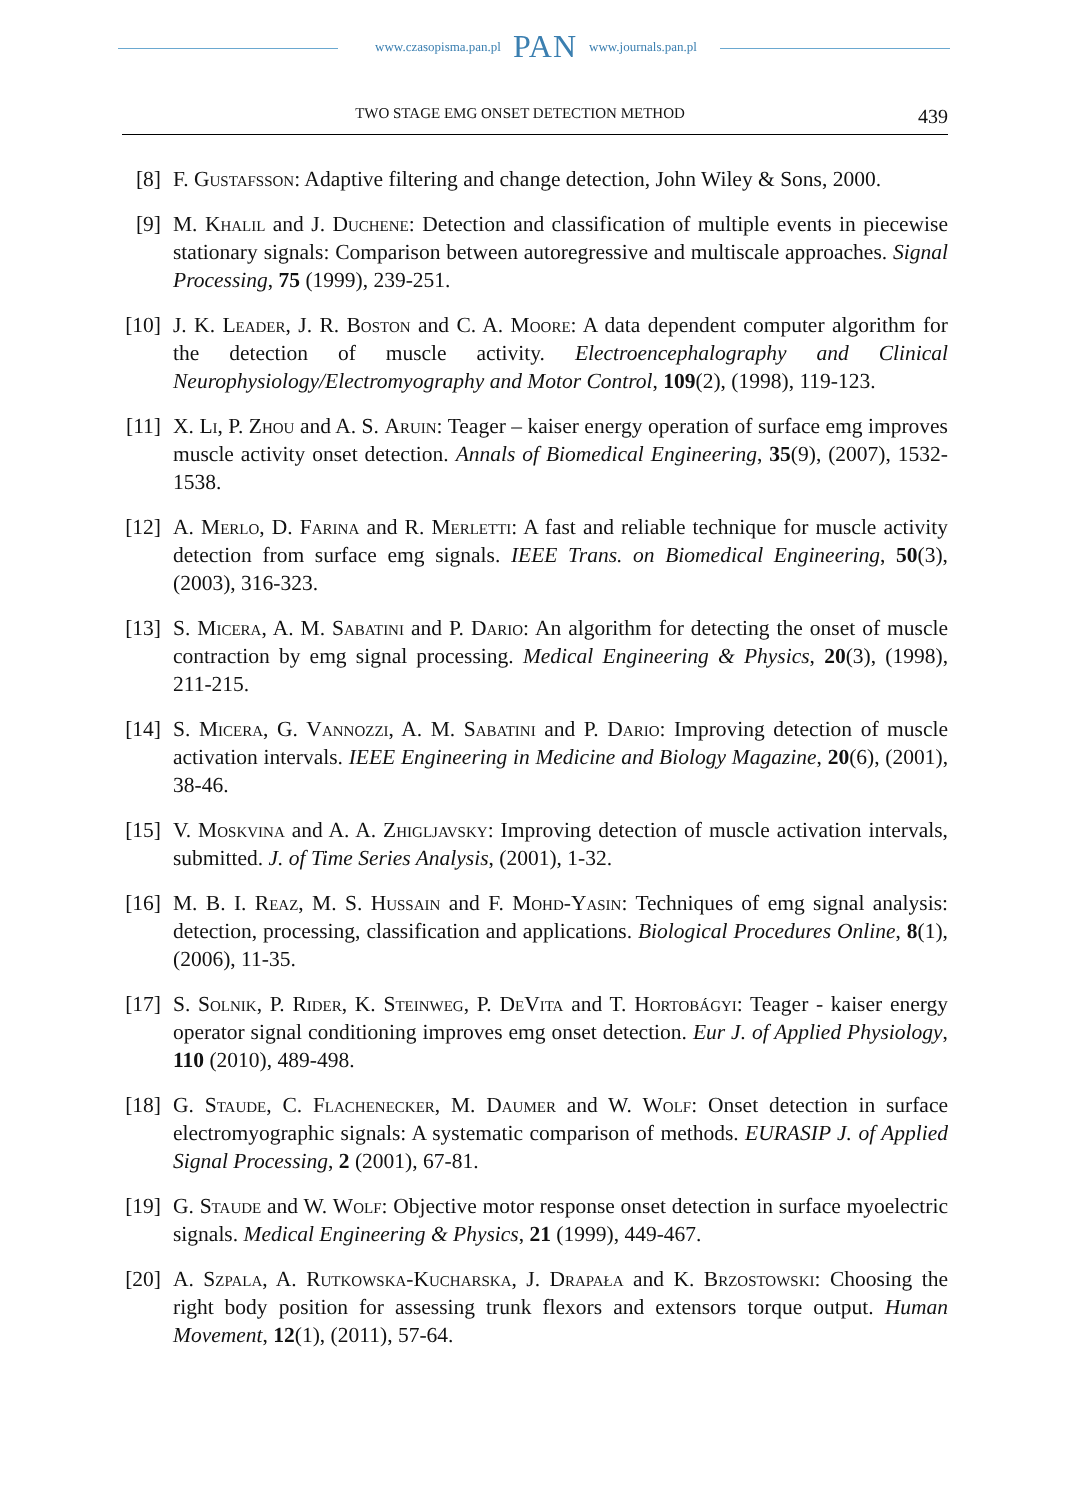www.czasopisma.pan.pl PAN www.journals.pan.pl
TWO STAGE EMG ONSET DETECTION METHOD 439
[8] F. Gustafsson: Adaptive filtering and change detection, John Wiley & Sons, 2000.
[9] M. Khalil and J. Duchene: Detection and classification of multiple events in piecewise stationary signals: Comparison between autoregressive and multiscale approaches. Signal Processing, 75 (1999), 239-251.
[10]
J. K. Leader, J. R. Boston and C. A. Moore: A data dependent computer algorithm for the detection of muscle activity. Electroencephalography and Clinical Neurophysiology/Electromyography and Motor Control, 109(2), (1998), 119-123.
[11]
X. Li, P. Zhou and A. S. Aruin: Teager – kaiser energy operation of surface emg improves muscle activity onset detection. Annals of Biomedical Engineering, 35(9), (2007), 1532-1538.
[12]
A. Merlo, D. Farina and R. Merletti: A fast and reliable technique for muscle activity detection from surface emg signals. IEEE Trans. on Biomedical Engineering, 50(3), (2003), 316-323.
[13]
S. Micera, A. M. Sabatini and P. Dario: An algorithm for detecting the onset of muscle contraction by emg signal processing. Medical Engineering & Physics, 20(3), (1998), 211-215.
[14]
S. Micera, G. Vannozzi, A. M. Sabatini and P. Dario: Improving detection of muscle activation intervals. IEEE Engineering in Medicine and Biology Magazine, 20(6), (2001), 38-46.
[15]
V. Moskvina and A. A. Zhigljavsky: Improving detection of muscle activation intervals, submitted. J. of Time Series Analysis, (2001), 1-32.
[16]
M. B. I. Reaz, M. S. Hussain and F. Mohd-Yasin: Techniques of emg signal analysis: detection, processing, classification and applications. Biological Procedures Online, 8(1), (2006), 11-35.
[17]
S. Solnik, P. Rider, K. Steinweg, P. DeVita and T. Hortobágyi: Teager - kaiser energy operator signal conditioning improves emg onset detection. Eur J. of Applied Physiology, 110 (2010), 489-498.
[18]
G. Staude, C. Flachenecker, M. Daumer and W. Wolf: Onset detection in surface electromyographic signals: A systematic comparison of methods. EURASIP J. of Applied Signal Processing, 2 (2001), 67-81.
[19]
G. Staude and W. Wolf: Objective motor response onset detection in surface myoelectric signals. Medical Engineering & Physics, 21 (1999), 449-467.
[20]
A. Szpala, A. Rutkowska-Kucharska, J. Drapała and K. Brzostowski: Choosing the right body position for assessing trunk flexors and extensors torque output. Human Movement, 12(1), (2011), 57-64.